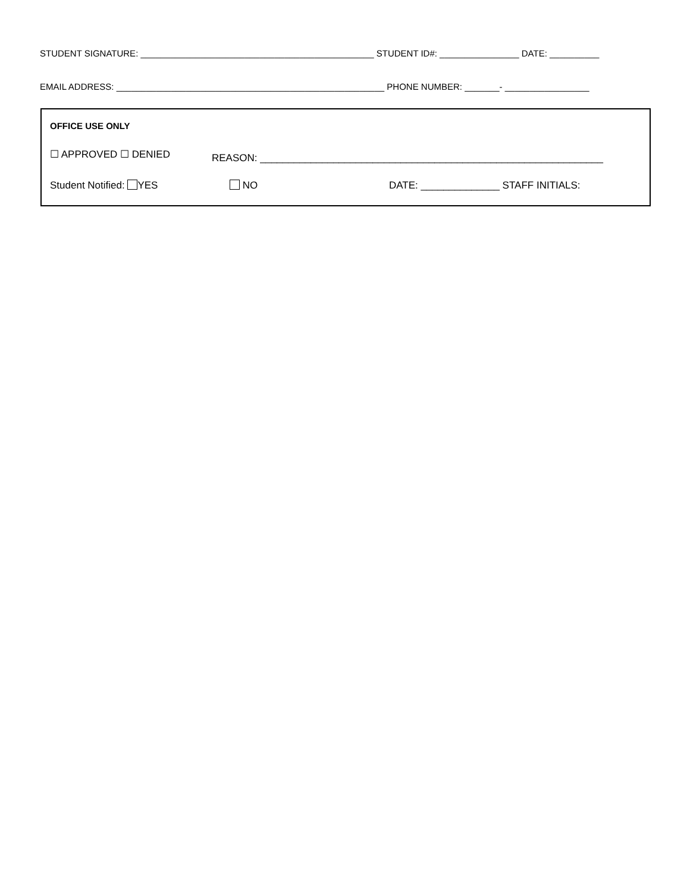STUDENT SIGNATURE: _______________________________________________ STUDENT ID#: ________________ DATE: __________
EMAIL ADDRESS: ______________________________________________________ PHONE NUMBER: _______- _________________
OFFICE USE ONLY
☐ APPROVED ☐ DENIED REASON: _____________________________________________________________
Student Notified: YES NO DATE: ______________ STAFF INITIALS: